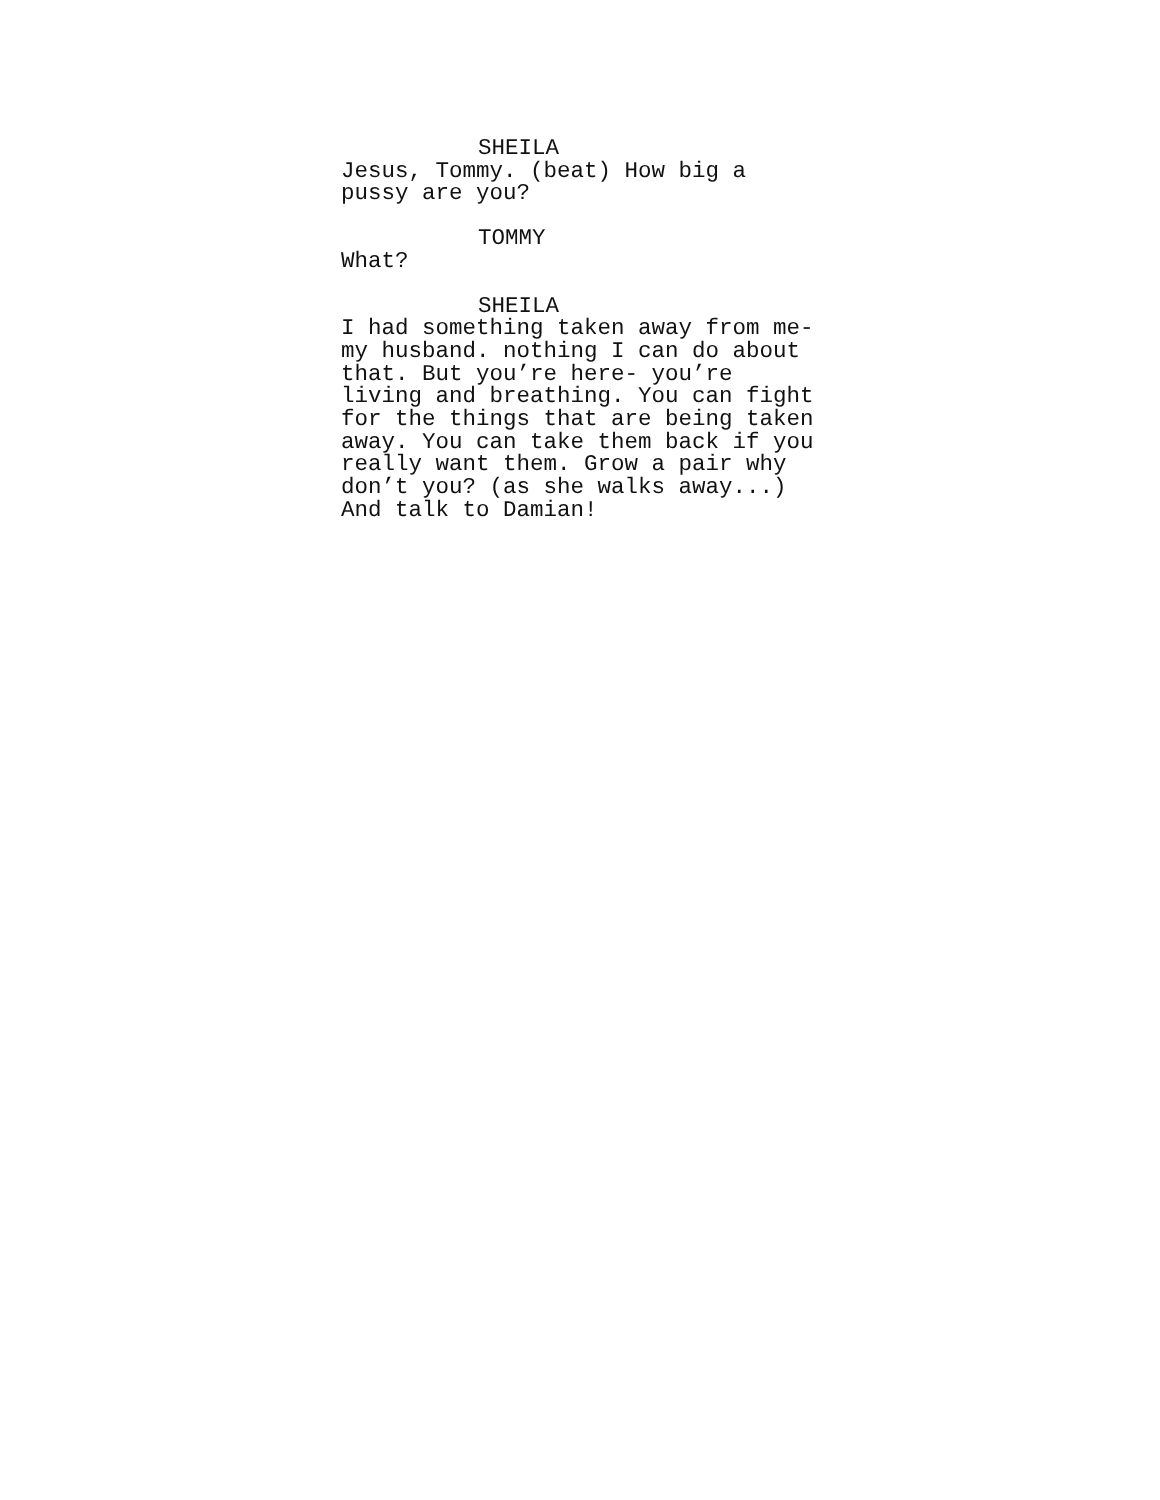SHEILA
Jesus, Tommy. (beat) How big a pussy are you?
TOMMY
What?
SHEILA
I had something taken away from me- my husband. nothing I can do about that. But you’re here- you’re living and breathing. You can fight for the things that are being taken away. You can take them back if you really want them. Grow a pair why don’t you? (as she walks away...) And talk to Damian!